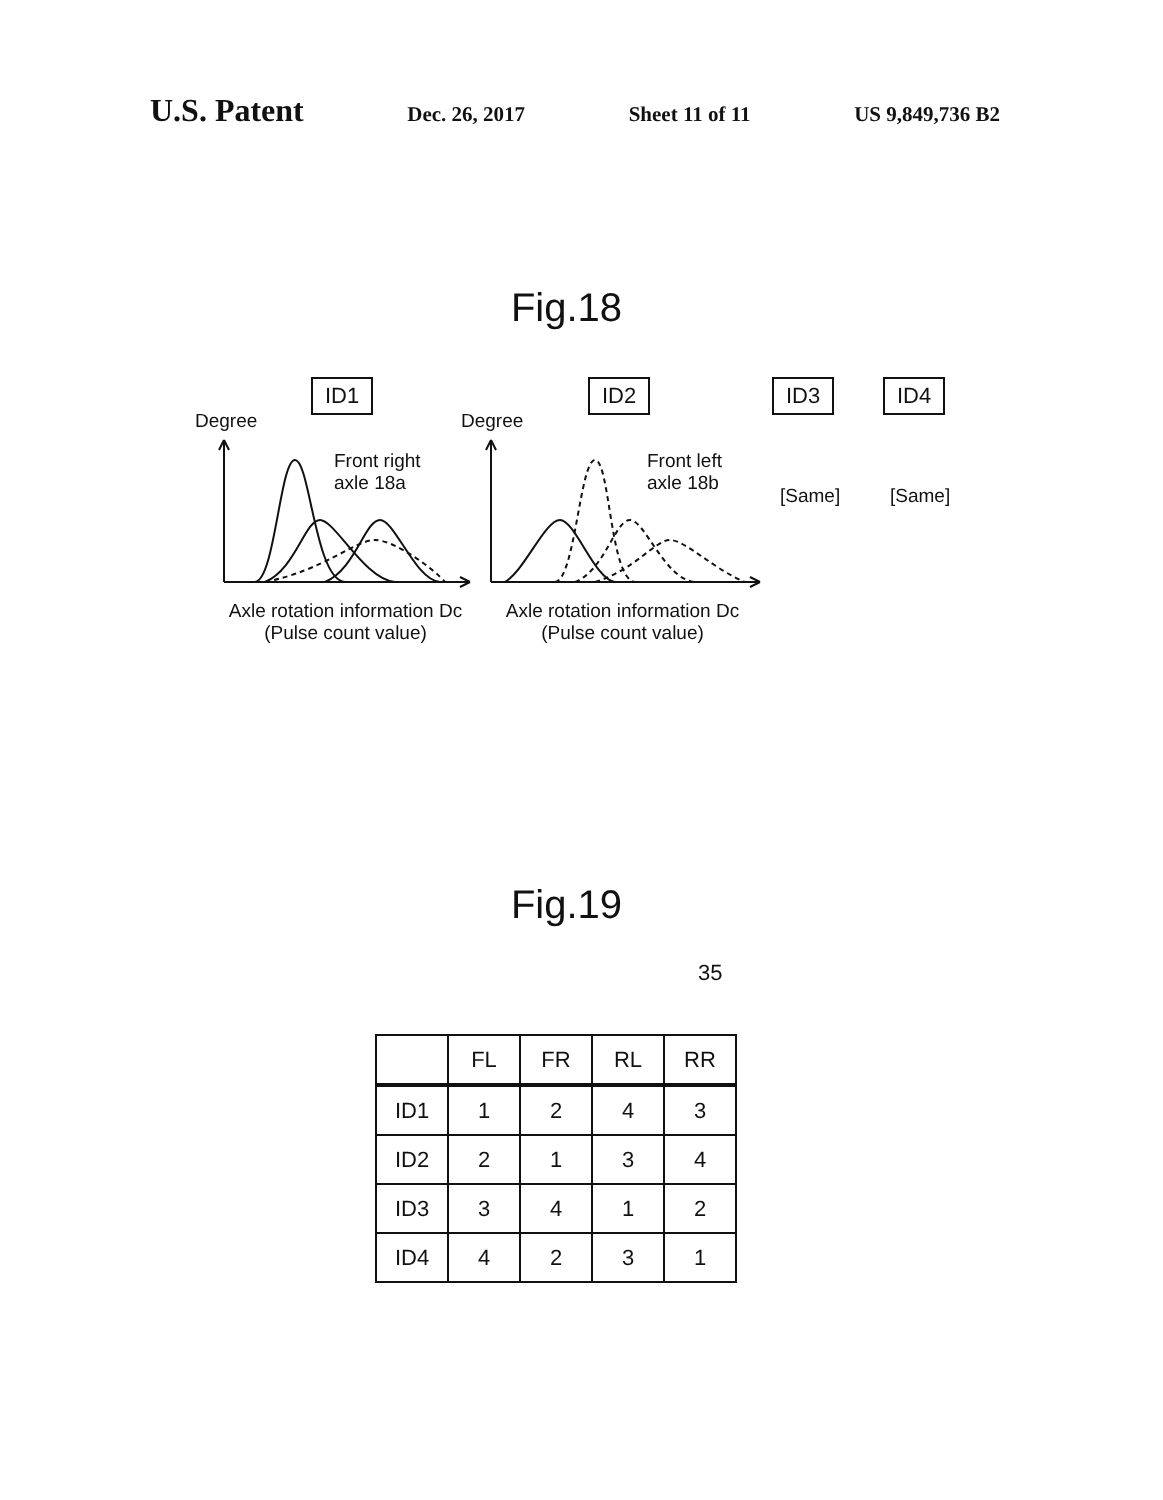U.S. Patent Dec. 26, 2017 Sheet 11 of 11 US 9,849,736 B2
Fig.18
ID1 ID2 ID3 ID4
Degree Degree
Front right
axle 18a
Front left
axle 18b
[Same] [Same]
Axle rotation information Dc
(Pulse count value)
Axle rotation information Dc
(Pulse count value)
Fig.19
35
| | FL | FR | RL | RR |
| --- | --- | --- | --- | --- |
| ID1 | 1 | 2 | 4 | 3 |
| ID2 | 2 | 1 | 3 | 4 |
| ID3 | 3 | 4 | 1 | 2 |
| ID4 | 4 | 2 | 3 | 1 |